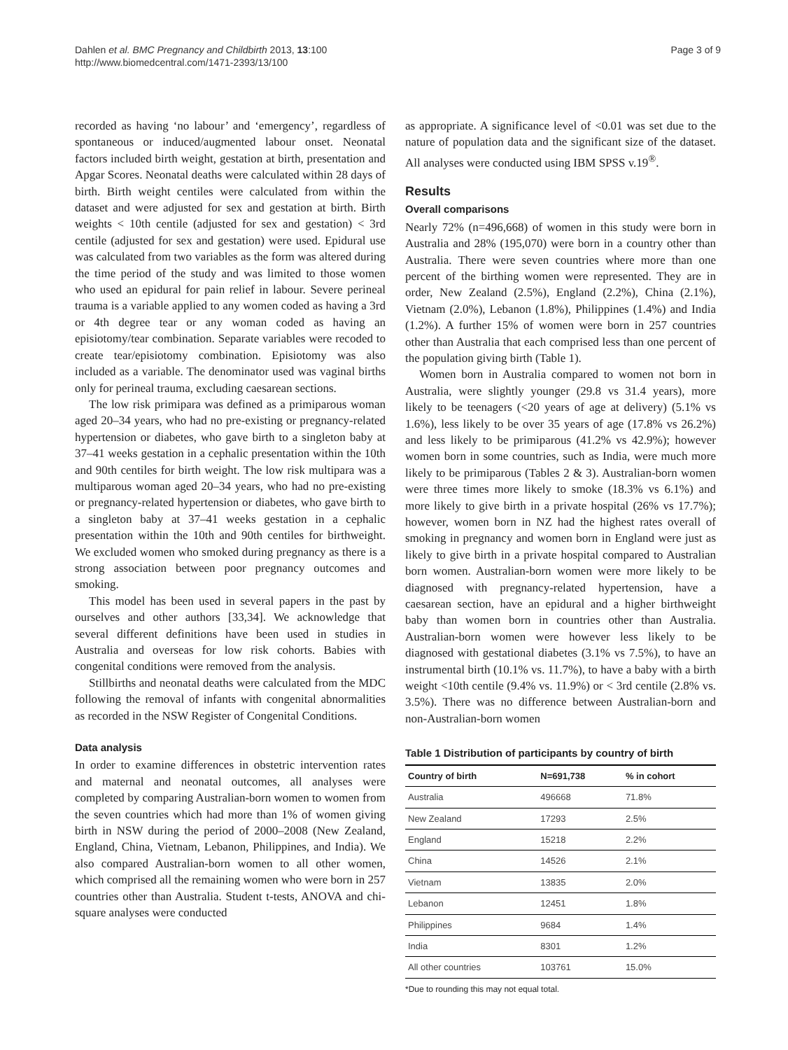Dahlen et al. BMC Pregnancy and Childbirth 2013, 13:100
http://www.biomedcentral.com/1471-2393/13/100
Page 3 of 9
recorded as having ‘no labour’ and ‘emergency’, regardless of spontaneous or induced/augmented labour onset. Neonatal factors included birth weight, gestation at birth, presentation and Apgar Scores. Neonatal deaths were calculated within 28 days of birth. Birth weight centiles were calculated from within the dataset and were adjusted for sex and gestation at birth. Birth weights < 10th centile (adjusted for sex and gestation) < 3rd centile (adjusted for sex and gestation) were used. Epidural use was calculated from two variables as the form was altered during the time period of the study and was limited to those women who used an epidural for pain relief in labour. Severe perineal trauma is a variable applied to any women coded as having a 3rd or 4th degree tear or any woman coded as having an episiotomy/tear combination. Separate variables were recoded to create tear/episiotomy combination. Episiotomy was also included as a variable. The denominator used was vaginal births only for perineal trauma, excluding caesarean sections.
The low risk primipara was defined as a primiparous woman aged 20–34 years, who had no pre-existing or pregnancy-related hypertension or diabetes, who gave birth to a singleton baby at 37–41 weeks gestation in a cephalic presentation within the 10th and 90th centiles for birth weight. The low risk multipara was a multiparous woman aged 20–34 years, who had no pre-existing or pregnancy-related hypertension or diabetes, who gave birth to a singleton baby at 37–41 weeks gestation in a cephalic presentation within the 10th and 90th centiles for birthweight. We excluded women who smoked during pregnancy as there is a strong association between poor pregnancy outcomes and smoking.
This model has been used in several papers in the past by ourselves and other authors [33,34]. We acknowledge that several different definitions have been used in studies in Australia and overseas for low risk cohorts. Babies with congenital conditions were removed from the analysis.
Stillbirths and neonatal deaths were calculated from the MDC following the removal of infants with congenital abnormalities as recorded in the NSW Register of Congenital Conditions.
Data analysis
In order to examine differences in obstetric intervention rates and maternal and neonatal outcomes, all analyses were completed by comparing Australian-born women to women from the seven countries which had more than 1% of women giving birth in NSW during the period of 2000–2008 (New Zealand, England, China, Vietnam, Lebanon, Philippines, and India). We also compared Australian-born women to all other women, which comprised all the remaining women who were born in 257 countries other than Australia. Student t-tests, ANOVA and chi-square analyses were conducted
as appropriate. A significance level of <0.01 was set due to the nature of population data and the significant size of the dataset. All analyses were conducted using IBM SPSS v.19<sup>®</sup>.
Results
Overall comparisons
Nearly 72% (n=496,668) of women in this study were born in Australia and 28% (195,070) were born in a country other than Australia. There were seven countries where more than one percent of the birthing women were represented. They are in order, New Zealand (2.5%), England (2.2%), China (2.1%), Vietnam (2.0%), Lebanon (1.8%), Philippines (1.4%) and India (1.2%). A further 15% of women were born in 257 countries other than Australia that each comprised less than one percent of the population giving birth (Table 1).
Women born in Australia compared to women not born in Australia, were slightly younger (29.8 vs 31.4 years), more likely to be teenagers (<20 years of age at delivery) (5.1% vs 1.6%), less likely to be over 35 years of age (17.8% vs 26.2%) and less likely to be primiparous (41.2% vs 42.9%); however women born in some countries, such as India, were much more likely to be primiparous (Tables 2 & 3). Australian-born women were three times more likely to smoke (18.3% vs 6.1%) and more likely to give birth in a private hospital (26% vs 17.7%); however, women born in NZ had the highest rates overall of smoking in pregnancy and women born in England were just as likely to give birth in a private hospital compared to Australian born women. Australian-born women were more likely to be diagnosed with pregnancy-related hypertension, have a caesarean section, have an epidural and a higher birthweight baby than women born in countries other than Australia. Australian-born women were however less likely to be diagnosed with gestational diabetes (3.1% vs 7.5%), to have an instrumental birth (10.1% vs. 11.7%), to have a baby with a birth weight <10th centile (9.4% vs. 11.9%) or < 3rd centile (2.8% vs. 3.5%). There was no difference between Australian-born and non-Australian-born women
Table 1 Distribution of participants by country of birth
| Country of birth | N=691,738 | % in cohort |
| --- | --- | --- |
| Australia | 496668 | 71.8% |
| New Zealand | 17293 | 2.5% |
| England | 15218 | 2.2% |
| China | 14526 | 2.1% |
| Vietnam | 13835 | 2.0% |
| Lebanon | 12451 | 1.8% |
| Philippines | 9684 | 1.4% |
| India | 8301 | 1.2% |
| All other countries | 103761 | 15.0% |
*Due to rounding this may not equal total.